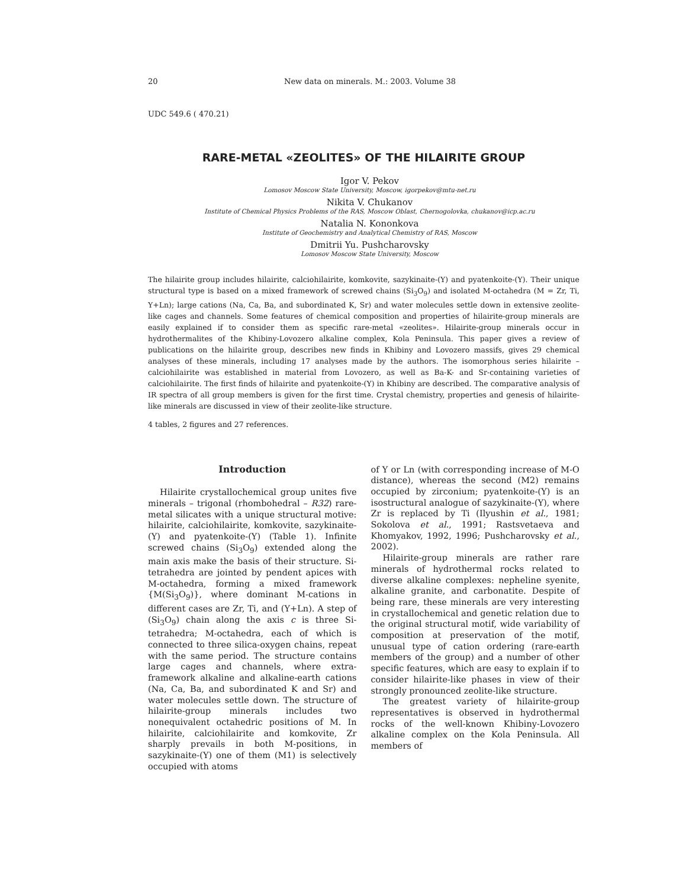20 New data on minerals. M.: 2003. Volume 38
UDC 549.6 ( 470.21)
RARE-METAL «ZEOLITES» OF THE HILAIRITE GROUP
Igor V. Pekov
Lomosov Moscow State University, Moscow, igorpekov@mtu-net.ru
Nikita V. Chukanov
Institute of Chemical Physics Problems of the RAS, Moscow Oblast, Chernogolovka, chukanov@icp.ac.ru
Natalia N. Kononkova
Institute of Geochemistry and Analytical Chemistry of RAS, Moscow
Dmitrii Yu. Pushcharovsky
Lomosov Moscow State University, Moscow
The hilairite group includes hilairite, calciohilairite, komkovite, sazykinaite-(Y) and pyatenkoite-(Y). Their unique structural type is based on a mixed framework of screwed chains (Si<sub>3</sub>O<sub>9</sub>) and isolated M-octahedra (M = Zr, Ti, Y+Ln); large cations (Na, Ca, Ba, and subordinated K, Sr) and water molecules settle down in extensive zeolite-like cages and channels. Some features of chemical composition and properties of hilairite-group minerals are easily explained if to consider them as specific rare-metal «zeolites». Hilairite-group minerals occur in hydrothermalites of the Khibiny-Lovozero alkaline complex, Kola Peninsula. This paper gives a review of publications on the hilairite group, describes new finds in Khibiny and Lovozero massifs, gives 29 chemical analyses of these minerals, including 17 analyses made by the authors. The isomorphous series hilairite – calciohilairite was established in material from Lovozero, as well as Ba-K- and Sr-containing varieties of calciohilairite. The first finds of hilairite and pyatenkoite-(Y) in Khibiny are described. The comparative analysis of IR spectra of all group members is given for the first time. Crystal chemistry, properties and genesis of hilairite-like minerals are discussed in view of their zeolite-like structure.
4 tables, 2 figures and 27 references.
Introduction
Hilairite crystallochemical group unites five minerals – trigonal (rhombohedral – R32) rare-metal silicates with a unique structural motive: hilairite, calciohilairite, komkovite, sazykinaite-(Y) and pyatenkoite-(Y) (Table 1). Infinite screwed chains (Si<sub>3</sub>O<sub>9</sub>) extended along the main axis make the basis of their structure. Si-tetrahedra are jointed by pendent apices with M-octahedra, forming a mixed framework {M(Si<sub>3</sub>O<sub>9</sub>)}, where dominant M-cations in different cases are Zr, Ti, and (Y+Ln). A step of (Si<sub>3</sub>O<sub>9</sub>) chain along the axis c is three Si-tetrahedra; M-octahedra, each of which is connected to three silica-oxygen chains, repeat with the same period. The structure contains large cages and channels, where extra-framework alkaline and alkaline-earth cations (Na, Ca, Ba, and subordinated K and Sr) and water molecules settle down. The structure of hilairite-group minerals includes two nonequivalent octahedric positions of M. In hilairite, calciohilairite and komkovite, Zr sharply prevails in both M-positions, in sazykinaite-(Y) one of them (M1) is selectively occupied with atoms
of Y or Ln (with corresponding increase of M-O distance), whereas the second (M2) remains occupied by zirconium; pyatenkoite-(Y) is an isostructural analogue of sazykinaite-(Y), where Zr is replaced by Ti (Ilyushin et al., 1981; Sokolova et al., 1991; Rastsvetaeva and Khomyakov, 1992, 1996; Pushcharovsky et al., 2002).
Hilairite-group minerals are rather rare minerals of hydrothermal rocks related to diverse alkaline complexes: nepheline syenite, alkaline granite, and carbonatite. Despite of being rare, these minerals are very interesting in crystallochemical and genetic relation due to the original structural motif, wide variability of composition at preservation of the motif, unusual type of cation ordering (rare-earth members of the group) and a number of other specific features, which are easy to explain if to consider hilairite-like phases in view of their strongly pronounced zeolite-like structure.
The greatest variety of hilairite-group representatives is observed in hydrothermal rocks of the well-known Khibiny-Lovozero alkaline complex on the Kola Peninsula. All members of